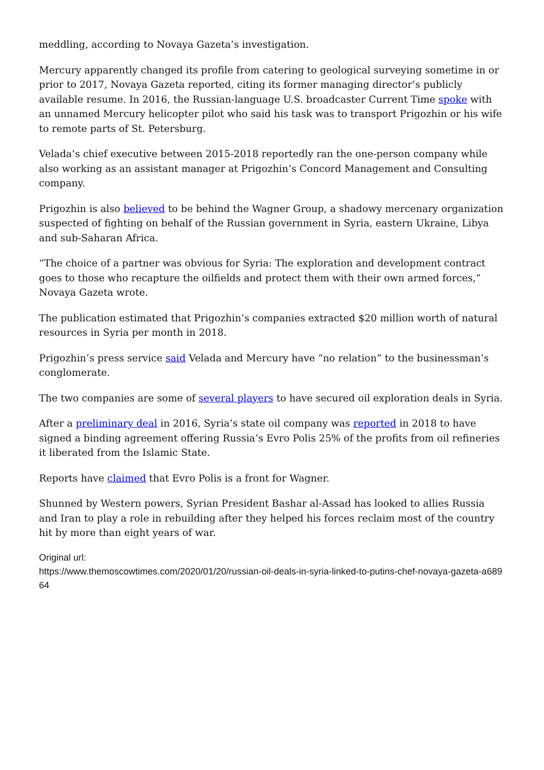meddling, according to Novaya Gazeta’s investigation.
Mercury apparently changed its profile from catering to geological surveying sometime in or prior to 2017, Novaya Gazeta reported, citing its former managing director’s publicly available resume. In 2016, the Russian-language U.S. broadcaster Current Time spoke with an unnamed Mercury helicopter pilot who said his task was to transport Prigozhin or his wife to remote parts of St. Petersburg.
Velada’s chief executive between 2015-2018 reportedly ran the one-person company while also working as an assistant manager at Prigozhin’s Concord Management and Consulting company.
Prigozhin is also believed to be behind the Wagner Group, a shadowy mercenary organization suspected of fighting on behalf of the Russian government in Syria, eastern Ukraine, Libya and sub-Saharan Africa.
“The choice of a partner was obvious for Syria: The exploration and development contract goes to those who recapture the oilfields and protect them with their own armed forces,” Novaya Gazeta wrote.
The publication estimated that Prigozhin’s companies extracted $20 million worth of natural resources in Syria per month in 2018.
Prigozhin’s press service said Velada and Mercury have “no relation” to the businessman’s conglomerate.
The two companies are some of several players to have secured oil exploration deals in Syria.
After a preliminary deal in 2016, Syria’s state oil company was reported in 2018 to have signed a binding agreement offering Russia’s Evro Polis 25% of the profits from oil refineries it liberated from the Islamic State.
Reports have claimed that Evro Polis is a front for Wagner.
Shunned by Western powers, Syrian President Bashar al-Assad has looked to allies Russia and Iran to play a role in rebuilding after they helped his forces reclaim most of the country hit by more than eight years of war.
Original url:
https://www.themoscowtimes.com/2020/01/20/russian-oil-deals-in-syria-linked-to-putins-chef-novaya-gazeta-a68964